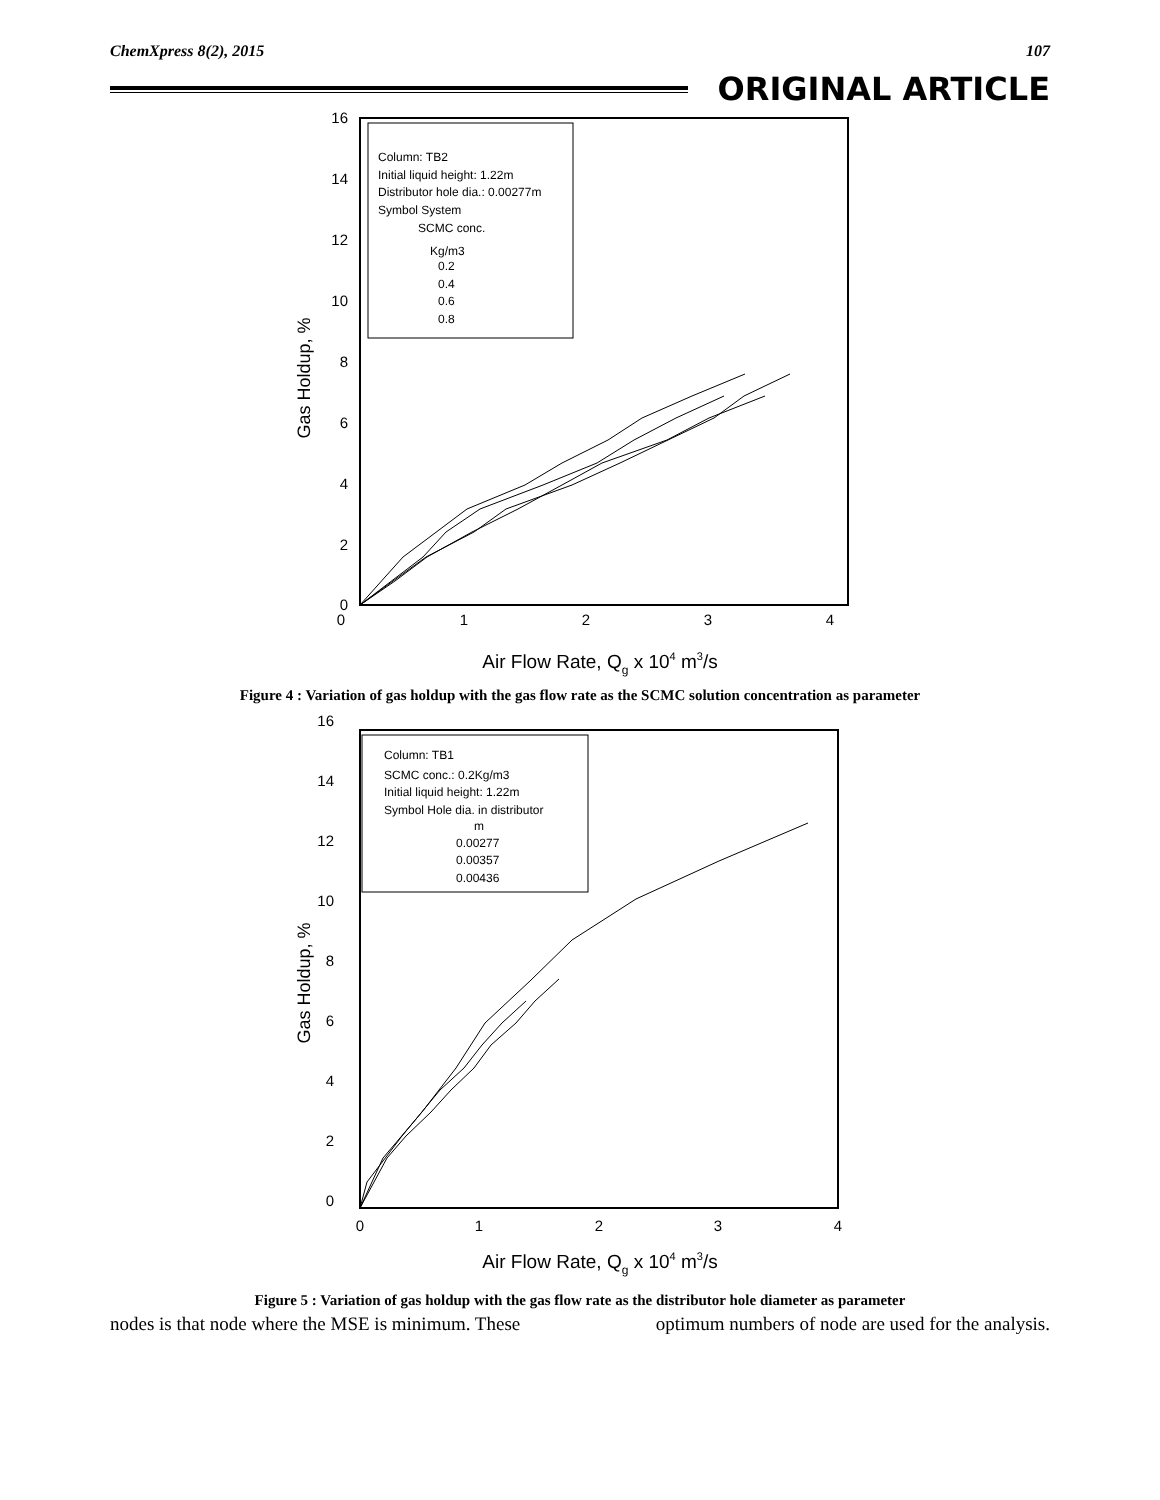ChemXpress 8(2), 2015 107
ORIGINAL ARTICLE
16
14
12
10
8
6
4
2
0
0
1
2
3
4
Gas Holdup, %
Air Flow Rate, Qg x 104 m3/s
Column: TB2
Initial liquid height: 1.22m
Distributor hole dia.: 0.00277m
Symbol System
SCMC conc.
Kg/m3
0.2
0.4
0.6
0.8
Figure 4 : Variation of gas holdup with the gas flow rate as the SCMC solution concentration as parameter
16
14
12
10
8
6
4
2
0
0
1
2
3
4
Gas Holdup, %
Air Flow Rate, Qg x 104 m3/s
Column: TB1
SCMC conc.: 0.2Kg/m3
Initial liquid height: 1.22m
Symbol Hole dia. in distributor
m
0.00277
0.00357
0.00436
Figure 5 : Variation of gas holdup with the gas flow rate as the distributor hole diameter as parameter
nodes is that node where the MSE is minimum. These optimum numbers of node are used for the analysis.